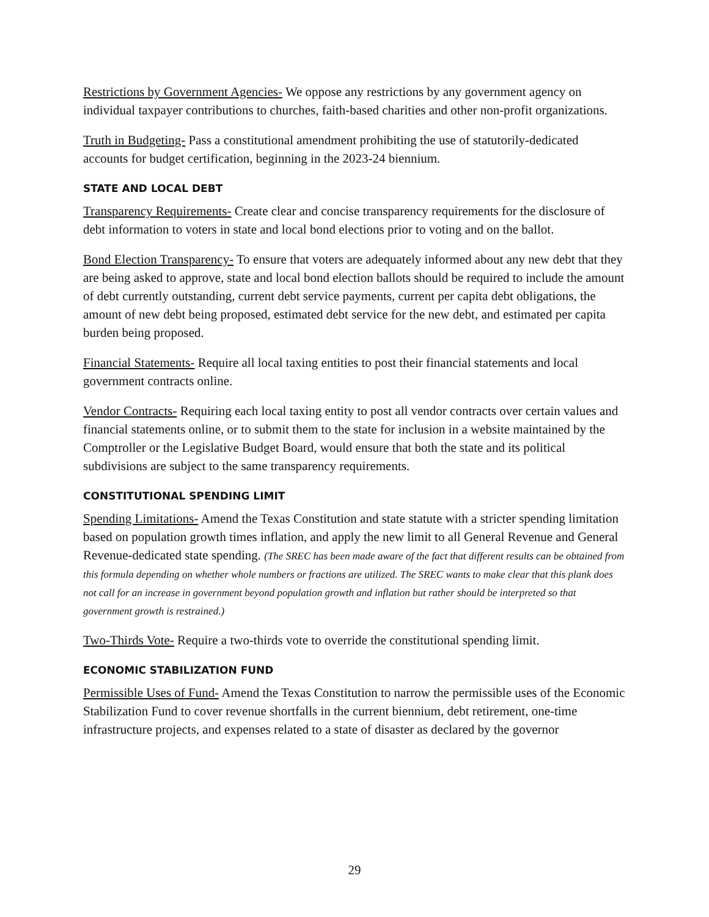Restrictions by Government Agencies- We oppose any restrictions by any government agency on individual taxpayer contributions to churches, faith-based charities and other non-profit organizations.
Truth in Budgeting- Pass a constitutional amendment prohibiting the use of statutorily-dedicated accounts for budget certification, beginning in the 2023-24 biennium.
STATE AND LOCAL DEBT
Transparency Requirements- Create clear and concise transparency requirements for the disclosure of debt information to voters in state and local bond elections prior to voting and on the ballot.
Bond Election Transparency- To ensure that voters are adequately informed about any new debt that they are being asked to approve, state and local bond election ballots should be required to include the amount of debt currently outstanding, current debt service payments, current per capita debt obligations, the amount of new debt being proposed, estimated debt service for the new debt, and estimated per capita burden being proposed.
Financial Statements- Require all local taxing entities to post their financial statements and local government contracts online.
Vendor Contracts- Requiring each local taxing entity to post all vendor contracts over certain values and financial statements online, or to submit them to the state for inclusion in a website maintained by the Comptroller or the Legislative Budget Board, would ensure that both the state and its political subdivisions are subject to the same transparency requirements.
CONSTITUTIONAL SPENDING LIMIT
Spending Limitations- Amend the Texas Constitution and state statute with a stricter spending limitation based on population growth times inflation, and apply the new limit to all General Revenue and General Revenue-dedicated state spending. (The SREC has been made aware of the fact that different results can be obtained from this formula depending on whether whole numbers or fractions are utilized. The SREC wants to make clear that this plank does not call for an increase in government beyond population growth and inflation but rather should be interpreted so that government growth is restrained.)
Two-Thirds Vote- Require a two-thirds vote to override the constitutional spending limit.
ECONOMIC STABILIZATION FUND
Permissible Uses of Fund- Amend the Texas Constitution to narrow the permissible uses of the Economic Stabilization Fund to cover revenue shortfalls in the current biennium, debt retirement, one-time infrastructure projects, and expenses related to a state of disaster as declared by the governor
29